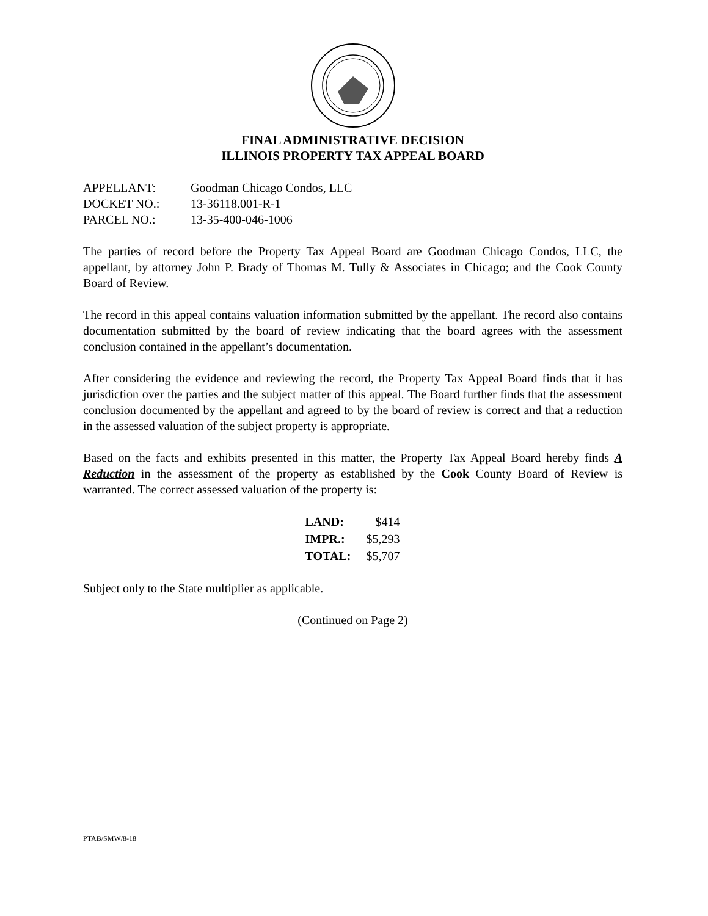FINAL ADMINISTRATIVE DECISION
ILLINOIS PROPERTY TAX APPEAL BOARD
| APPELLANT: | Goodman Chicago Condos, LLC |
| DOCKET NO.: | 13-36118.001-R-1 |
| PARCEL NO.: | 13-35-400-046-1006 |
The parties of record before the Property Tax Appeal Board are Goodman Chicago Condos, LLC, the appellant, by attorney John P. Brady of Thomas M. Tully & Associates in Chicago; and the Cook County Board of Review.
The record in this appeal contains valuation information submitted by the appellant. The record also contains documentation submitted by the board of review indicating that the board agrees with the assessment conclusion contained in the appellant’s documentation.
After considering the evidence and reviewing the record, the Property Tax Appeal Board finds that it has jurisdiction over the parties and the subject matter of this appeal. The Board further finds that the assessment conclusion documented by the appellant and agreed to by the board of review is correct and that a reduction in the assessed valuation of the subject property is appropriate.
Based on the facts and exhibits presented in this matter, the Property Tax Appeal Board hereby finds A Reduction in the assessment of the property as established by the Cook County Board of Review is warranted. The correct assessed valuation of the property is:
| LAND: | $414 |
| IMPR.: | $5,293 |
| TOTAL: | $5,707 |
Subject only to the State multiplier as applicable.
(Continued on Page 2)
PTAB/SMW/8-18